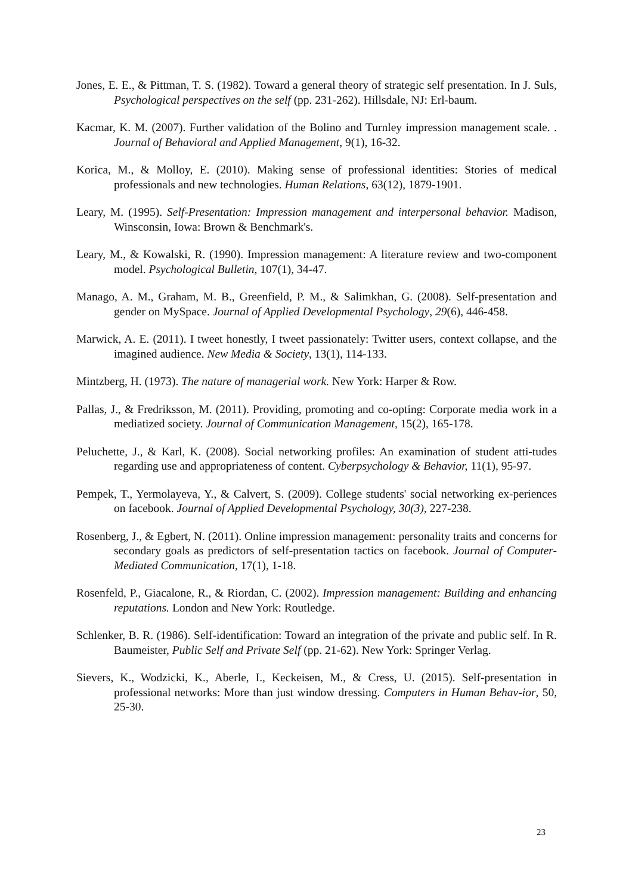Jones, E. E., & Pittman, T. S. (1982). Toward a general theory of strategic self presentation. In J. Suls, Psychological perspectives on the self (pp. 231-262). Hillsdale, NJ: Erl-baum.
Kacmar, K. M. (2007). Further validation of the Bolino and Turnley impression management scale. . Journal of Behavioral and Applied Management, 9(1), 16-32.
Korica, M., & Molloy, E. (2010). Making sense of professional identities: Stories of medical professionals and new technologies. Human Relations, 63(12), 1879-1901.
Leary, M. (1995). Self-Presentation: Impression management and interpersonal behavior. Madison, Winsconsin, Iowa: Brown & Benchmark's.
Leary, M., & Kowalski, R. (1990). Impression management: A literature review and two-component model. Psychological Bulletin, 107(1), 34-47.
Manago, A. M., Graham, M. B., Greenfield, P. M., & Salimkhan, G. (2008). Self-presentation and gender on MySpace. Journal of Applied Developmental Psychology, 29(6), 446-458.
Marwick, A. E. (2011). I tweet honestly, I tweet passionately: Twitter users, context collapse, and the imagined audience. New Media & Society, 13(1), 114-133.
Mintzberg, H. (1973). The nature of managerial work. New York: Harper & Row.
Pallas, J., & Fredriksson, M. (2011). Providing, promoting and co-opting: Corporate media work in a mediatized society. Journal of Communication Management, 15(2), 165-178.
Peluchette, J., & Karl, K. (2008). Social networking profiles: An examination of student atti-tudes regarding use and appropriateness of content. Cyberpsychology & Behavior, 11(1), 95-97.
Pempek, T., Yermolayeva, Y., & Calvert, S. (2009). College students' social networking ex-periences on facebook. Journal of Applied Developmental Psychology, 30(3), 227-238.
Rosenberg, J., & Egbert, N. (2011). Online impression management: personality traits and concerns for secondary goals as predictors of self-presentation tactics on facebook. Journal of Computer-Mediated Communication, 17(1), 1-18.
Rosenfeld, P., Giacalone, R., & Riordan, C. (2002). Impression management: Building and enhancing reputations. London and New York: Routledge.
Schlenker, B. R. (1986). Self-identification: Toward an integration of the private and public self. In R. Baumeister, Public Self and Private Self (pp. 21-62). New York: Springer Verlag.
Sievers, K., Wodzicki, K., Aberle, I., Keckeisen, M., & Cress, U. (2015). Self-presentation in professional networks: More than just window dressing. Computers in Human Behav-ior, 50, 25-30.
23